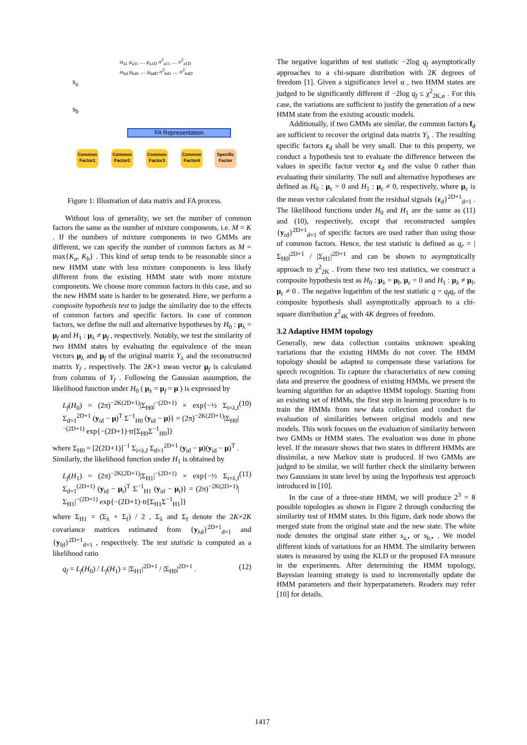ω<sub>a1</sub> μ<sub>a11</sub> … μ<sub>a1D</sub> σ<sup>2</sup><sub>a11</sub> … σ<sup>2</sup><sub>a1D</sub>
ω<sub>b4</sub> μ<sub>b41</sub> … μ<sub>b4D</sub> σ<sup>2</sup><sub>b41</sub> … σ<sup>2</sup><sub>b4D</sub>
s<sub>a</sub>
s<sub>b</sub>
FA Representation
Common Factor1
Common Factor2
Common Factor3
Common Factor4
Specific Factor
Figure 1: Illustration of data matrix and FA process.
Without loss of generality, we set the number of common factors the same as the number of mixture components, i.e. M = K . If the numbers of mixture components in two GMMs are different, we can specify the number of common factors as M = max{K<sub>a</sub>, K<sub>b</sub>} . This kind of setup tends to be reasonable since a new HMM state with less mixture components is less likely different from the existing HMM state with more mixture components. We choose more common factors in this case, and so the new HMM state is harder to be generated. Here, we perform a composite hypothesis test to judge the similarity due to the effects of common factors and specific factors. In case of common factors, we define the null and alternative hypotheses by H<sub>0</sub> : μ<sub>λ</sub> = μ<sub>f</sub> and H<sub>1</sub> : μ<sub>λ</sub> ≠ μ<sub>f</sub> , respectively. Notably, we test the similarity of two HMM states by evaluating the equivalence of the mean vectors μ<sub>λ</sub> and μ<sub>f</sub> of the original matrix Y<sub>λ</sub> and the reconstructed matrix Y<sub>f</sub> , respectively. The 2K×1 mean vector μ<sub>f</sub> is calculated from columns of Y<sub>f</sub> . Following the Gaussian assumption, the likelihood function under H<sub>0</sub> ( μ<sub>λ</sub> = μ<sub>f</sub> = μ ) is expressed by
L<sub>f</sub>(H<sub>0</sub>) = (2π)<sup>−2K(2D+1)</sup>|Σ<sub>H0</sub>|<sup>−(2D+1)</sup> × exp{−½ Σ<sub>i=λ,f</sub> Σ<sub>d=1</sub><sup>2D+1</sup> (y<sub>id</sub> − μ)<sup>T</sup> Σ<sup>−1</sup><sub>H0</sub> (y<sub>id</sub> − μ)} = (2π)<sup>−2K(2D+1)</sup>|Σ<sub>H0</sub>|<sup>−(2D+1)</sup> exp{−(2D+1)·tr[Σ<sub>H0</sub>Σ<sup>−1</sup><sub>H0</sub>]} (10)
where Σ<sub>H0</sub> = [2(2D+1)]<sup>−1</sup> Σ<sub>i=λ,f</sub> Σ<sub>d=1</sub><sup>2D+1</sup> (y<sub>id</sub> − μ)(y<sub>id</sub> − μ)<sup>T</sup> .
Similarly, the likelihood function under H<sub>1</sub> is obtained by
L<sub>f</sub>(H<sub>1</sub>) = (2π)<sup>−2K(2D+1)</sup>|Σ<sub>H1</sub>|<sup>−(2D+1)</sup> × exp{−½ Σ<sub>i=λ,f</sub> Σ<sub>d=1</sub><sup>(2D+1)</sup> (y<sub>id</sub> − μ<sub>i</sub>)<sup>T</sup> Σ<sup>−1</sup><sub>H1</sub> (y<sub>id</sub> − μ<sub>i</sub>)} = (2π)<sup>−2K(2D+1)</sup>|Σ<sub>H1</sub>|<sup>−(2D+1)</sup> exp{−(2D+1)·tr[Σ<sub>H1</sub>Σ<sup>−1</sup><sub>H1</sub>]} (11)
where Σ<sub>H1</sub> = (Σ<sub>λ</sub> + Σ<sub>f</sub>) / 2 , Σ<sub>λ</sub> and Σ<sub>f</sub> denote the 2K×2K covariance matrices estimated from {y<sub>λd</sub>}<sup>2D+1</sup><sub>d=1</sub> and {y<sub>fd</sub>}<sup>2D+1</sup><sub>d=1</sub> , respectively. The test statistic is computed as a likelihood ratio
q<sub>f</sub> = L<sub>f</sub>(H<sub>0</sub>) / L<sub>f</sub>(H<sub>1</sub>) = |Σ<sub>H1</sub>|<sup>2D+1</sup> / |Σ<sub>H0</sub>|<sup>2D+1</sup> . (12)
The negative logarithm of test statistic −2log q<sub>f</sub> asymptotically approaches to a chi-square distribution with 2K degrees of freedom [1]. Given a significance level α , two HMM states are judged to be significantly different if −2log q<sub>f</sub> ≤ χ<sup>2</sup><sub>2K,α</sub> . For this case, the variations are sufficient to justify the generation of a new HMM state from the existing acoustic models.
Additionally, if two GMMs are similar, the common factors f<sub>d</sub> are sufficient to recover the original data matrix Y<sub>λ</sub> . The resulting specific factors ε<sub>d</sub> shall be very small. Due to this property, we conduct a hypothesis test to evaluate the difference between the values in specific factor vector ε<sub>d</sub> and the value 0 rather than evaluating their similarity. The null and alternative hypotheses are defined as H<sub>0</sub> : μ<sub>ε</sub> = 0 and H<sub>1</sub> : μ<sub>ε</sub> ≠ 0, respectively, where μ<sub>ε</sub> is the mean vector calculated from the residual signals {ε<sub>d</sub>}<sup>2D+1</sup><sub>d=1</sub> . The likelihood functions under H<sub>0</sub> and H<sub>1</sub> are the same as (11) and (10), respectively, except that reconstructed samples {y<sub>rd</sub>}<sup>2D+1</sup><sub>d=1</sub> of specific factors are used rather than using those of common factors. Hence, the test statistic is defined as q<sub>r</sub> = |Σ<sub>H0</sub>|<sup>2D+1</sup> / |Σ<sub>H1</sub>|<sup>2D+1</sup> and can be shown to asymptotically approach to χ<sup>2</sup><sub>2K</sub> . From these two test statistics, we construct a composite hypothesis test as H<sub>0</sub> : μ<sub>λ</sub> = μ<sub>f</sub>, μ<sub>ε</sub> = 0 and H<sub>1</sub> : μ<sub>λ</sub> ≠ μ<sub>f</sub>, μ<sub>ε</sub> ≠ 0 . The negative logarithm of the test statistic q = q<sub>f</sub> q<sub>r</sub> of the composite hypothesis shall asymptotically approach to a chi-square distribution χ<sup>2</sup><sub>4K</sub> with 4K degrees of freedom.
3.2 Adaptive HMM topology
Generally, new data collection contains unknown speaking variations that the existing HMMs do not cover. The HMM topology should be adapted to compensate these variations for speech recognition. To capture the characteristics of new coming data and preserve the goodness of existing HMMs, we present the learning algorithm for an adaptive HMM topology. Starting from an existing set of HMMs, the first step in learning procedure is to train the HMMs from new data collection and conduct the evaluation of similarities between original models and new models. This work focuses on the evaluation of similarity between two GMMs or HMM states. The evaluation was done in phone level. If the measure shows that two states in different HMMs are dissimilar, a new Markov state is produced. If two GMMs are judged to be similar, we will further check the similarity between two Gaussians in state level by using the hypothesis test approach introduced in [10].
In the case of a three-state HMM, we will produce 2<sup>3</sup> = 8 possible topologies as shown in Figure 2 through conducting the similarity test of HMM states. In this figure, dark node shows the merged state from the original state and the new state. The white node denotes the original state either s<sub>a,•</sub> or s<sub>b,•</sub> . We model different kinds of variations for an HMM. The similarity between states is measured by using the KLD or the proposed FA measure in the experiments. After determining the HMM topology, Bayesian learning strategy is used to incrementally update the HMM parameters and their hyperparameters. Readers may refer [10] for details.
1417